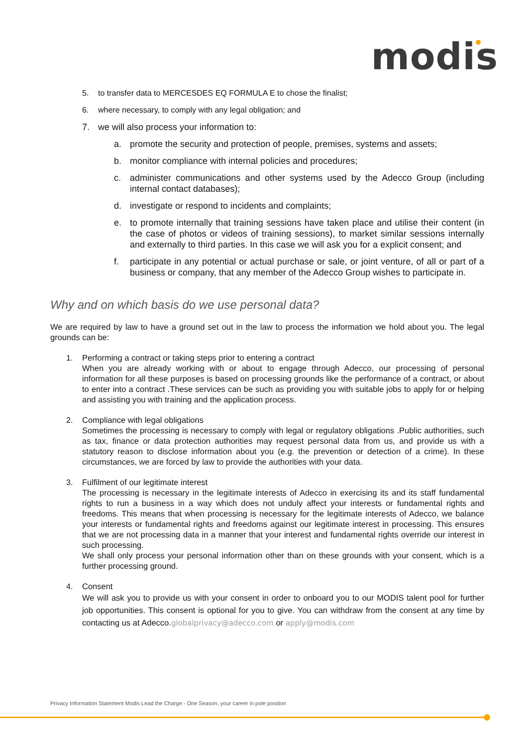modis
5. to transfer data to MERCESDES EQ FORMULA E to chose the finalist;
6. where necessary, to comply with any legal obligation; and
7. we will also process your information to:
a. promote the security and protection of people, premises, systems and assets;
b. monitor compliance with internal policies and procedures;
c. administer communications and other systems used by the Adecco Group (including internal contact databases);
d. investigate or respond to incidents and complaints;
e. to promote internally that training sessions have taken place and utilise their content (in the case of photos or videos of training sessions), to market similar sessions internally and externally to third parties. In this case we will ask you for a explicit consent; and
f. participate in any potential or actual purchase or sale, or joint venture, of all or part of a business or company, that any member of the Adecco Group wishes to participate in.
Why and on which basis do we use personal data?
We are required by law to have a ground set out in the law to process the information we hold about you. The legal grounds can be:
1.
Performing a contract or taking steps prior to entering a contract
When you are already working with or about to engage through Adecco, our processing of personal information for all these purposes is based on processing grounds like the performance of a contract, or about to enter into a contract .These services can be such as providing you with suitable jobs to apply for or helping and assisting you with training and the application process.
2.
Compliance with legal obligations
Sometimes the processing is necessary to comply with legal or regulatory obligations .Public authorities, such as tax, finance or data protection authorities may request personal data from us, and provide us with a statutory reason to disclose information about you (e.g. the prevention or detection of a crime). In these circumstances, we are forced by law to provide the authorities with your data.
3.
Fulfilment of our legitimate interest
The processing is necessary in the legitimate interests of Adecco in exercising its and its staff fundamental rights to run a business in a way which does not unduly affect your interests or fundamental rights and freedoms. This means that when processing is necessary for the legitimate interests of Adecco, we balance your interests or fundamental rights and freedoms against our legitimate interest in processing. This ensures that we are not processing data in a manner that your interest and fundamental rights override our interest in such processing.
We shall only process your personal information other than on these grounds with your consent, which is a further processing ground.
4.
Consent
We will ask you to provide us with your consent in order to onboard you to our MODIS talent pool for further job opportunities. This consent is optional for you to give. You can withdraw from the consent at any time by contacting us at Adecco.globalprivacy@adecco.com or apply@modis.com
Privacy Information Statement Modis Lead the Charge - One Season, your career in pole position